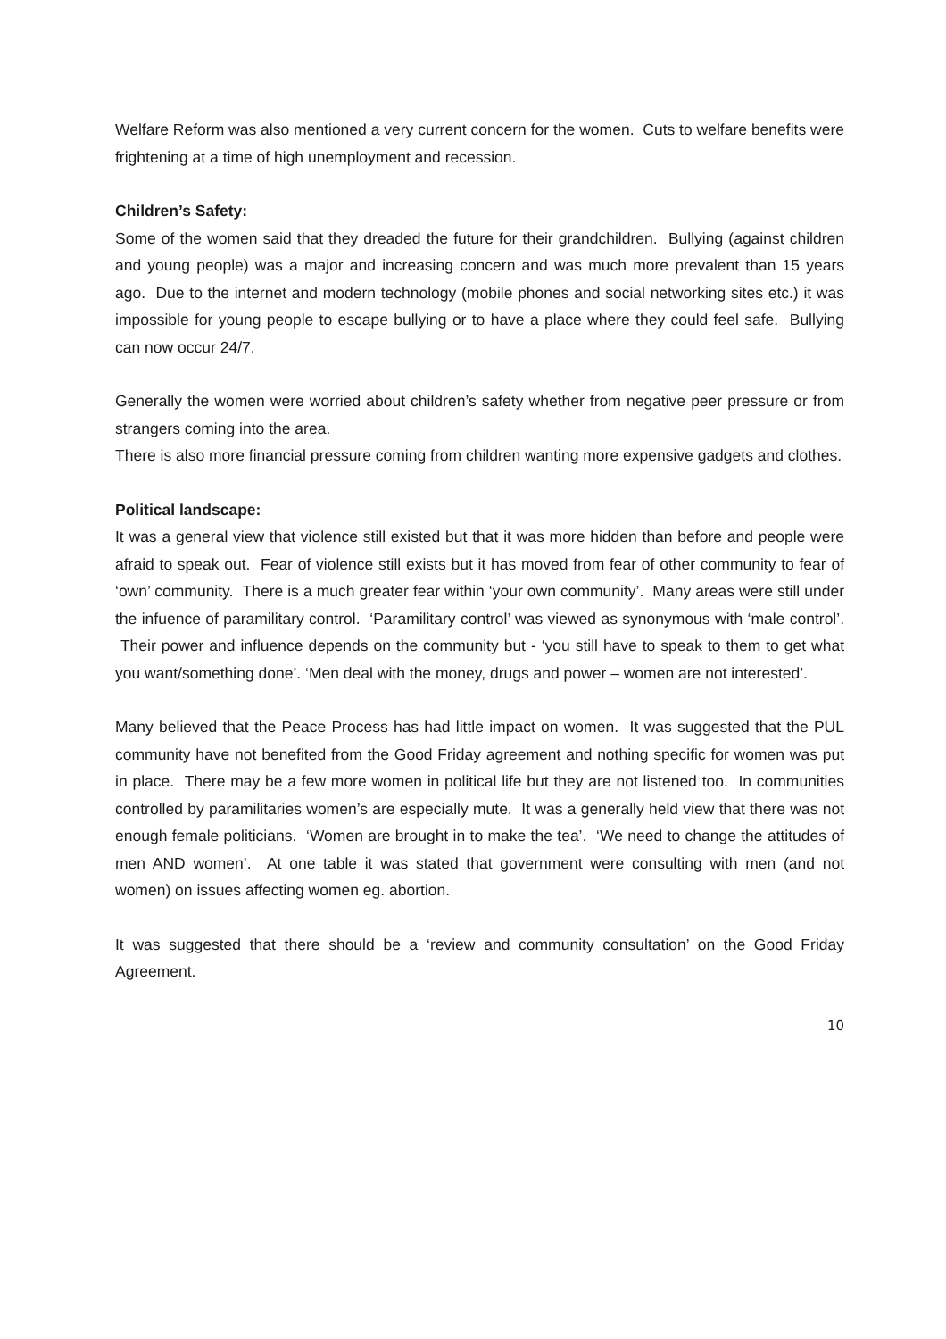Welfare Reform was also mentioned a very current concern for the women. Cuts to welfare benefits were frightening at a time of high unemployment and recession.
Children’s Safety:
Some of the women said that they dreaded the future for their grandchildren. Bullying (against children and young people) was a major and increasing concern and was much more prevalent than 15 years ago. Due to the internet and modern technology (mobile phones and social networking sites etc.) it was impossible for young people to escape bullying or to have a place where they could feel safe. Bullying can now occur 24/7.
Generally the women were worried about children’s safety whether from negative peer pressure or from strangers coming into the area.
There is also more financial pressure coming from children wanting more expensive gadgets and clothes.
Political landscape:
It was a general view that violence still existed but that it was more hidden than before and people were afraid to speak out. Fear of violence still exists but it has moved from fear of other community to fear of ‘own’ community. There is a much greater fear within ‘your own community’. Many areas were still under the infuence of paramilitary control. ‘Paramilitary control’ was viewed as synonymous with ‘male control’. Their power and influence depends on the community but - ‘you still have to speak to them to get what you want/something done’. ‘Men deal with the money, drugs and power – women are not interested’.
Many believed that the Peace Process has had little impact on women. It was suggested that the PUL community have not benefited from the Good Friday agreement and nothing specific for women was put in place. There may be a few more women in political life but they are not listened too. In communities controlled by paramilitaries women’s are especially mute. It was a generally held view that there was not enough female politicians. ‘Women are brought in to make the tea’. ‘We need to change the attitudes of men AND women’. At one table it was stated that government were consulting with men (and not women) on issues affecting women eg. abortion.
It was suggested that there should be a ‘review and community consultation’ on the Good Friday Agreement.
10